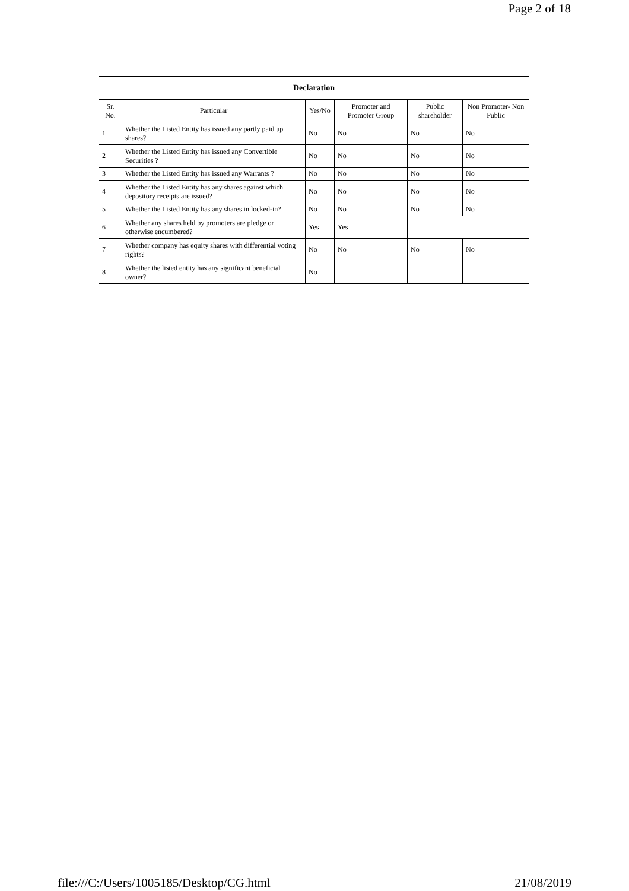Page 2 of 18
| Declaration | | | | | |
| --- | --- | --- | --- | --- | --- |
| Sr. No. | Particular | Yes/No | Promoter and Promoter Group | Public shareholder | Non Promoter- Non Public |
| 1 | Whether the Listed Entity has issued any partly paid up shares? | No | No | No | No |
| 2 | Whether the Listed Entity has issued any Convertible Securities ? | No | No | No | No |
| 3 | Whether the Listed Entity has issued any Warrants ? | No | No | No | No |
| 4 | Whether the Listed Entity has any shares against which depository receipts are issued? | No | No | No | No |
| 5 | Whether the Listed Entity has any shares in locked-in? | No | No | No | No |
| 6 | Whether any shares held by promoters are pledge or otherwise encumbered? | Yes | Yes | | |
| 7 | Whether company has equity shares with differential voting rights? | No | No | No | No |
| 8 | Whether the listed entity has any significant beneficial owner? | No | | | |
file:///C:/Users/1005185/Desktop/CG.html 21/08/2019